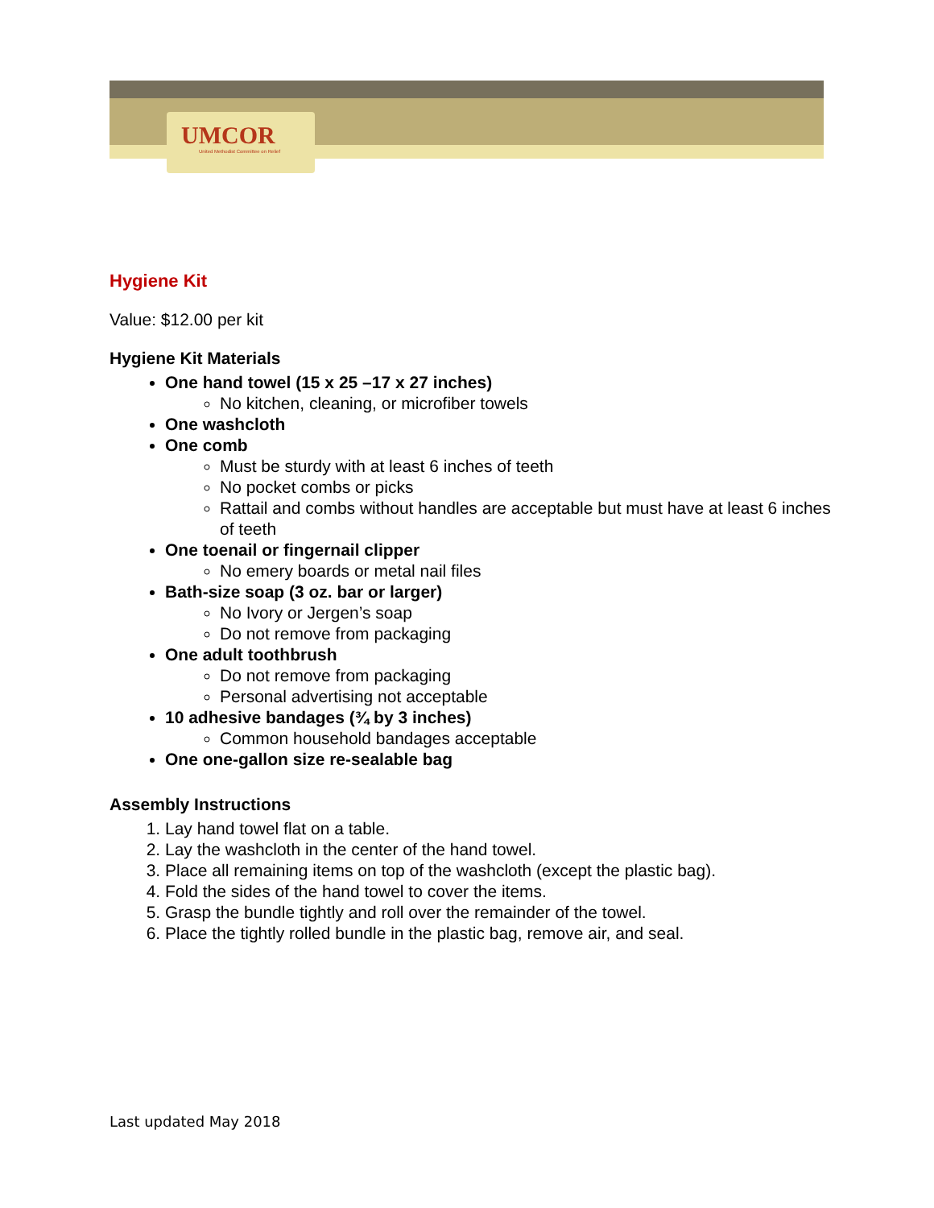UMCOR
United Methodist Committee on Relief
Hygiene Kit
Value: $12.00 per kit
Hygiene Kit Materials
One hand towel (15 x 25 –17 x 27 inches)
No kitchen, cleaning, or microfiber towels
One washcloth
One comb
Must be sturdy with at least 6 inches of teeth
No pocket combs or picks
Rattail and combs without handles are acceptable but must have at least 6 inches of teeth
One toenail or fingernail clipper
No emery boards or metal nail files
Bath-size soap (3 oz. bar or larger)
No Ivory or Jergen’s soap
Do not remove from packaging
One adult toothbrush
Do not remove from packaging
Personal advertising not acceptable
10 adhesive bandages (¾ by 3 inches)
Common household bandages acceptable
One one-gallon size re-sealable bag
Assembly Instructions
1. Lay hand towel flat on a table.
2. Lay the washcloth in the center of the hand towel.
3. Place all remaining items on top of the washcloth (except the plastic bag).
4. Fold the sides of the hand towel to cover the items.
5. Grasp the bundle tightly and roll over the remainder of the towel.
6. Place the tightly rolled bundle in the plastic bag, remove air, and seal.
Last updated May 2018